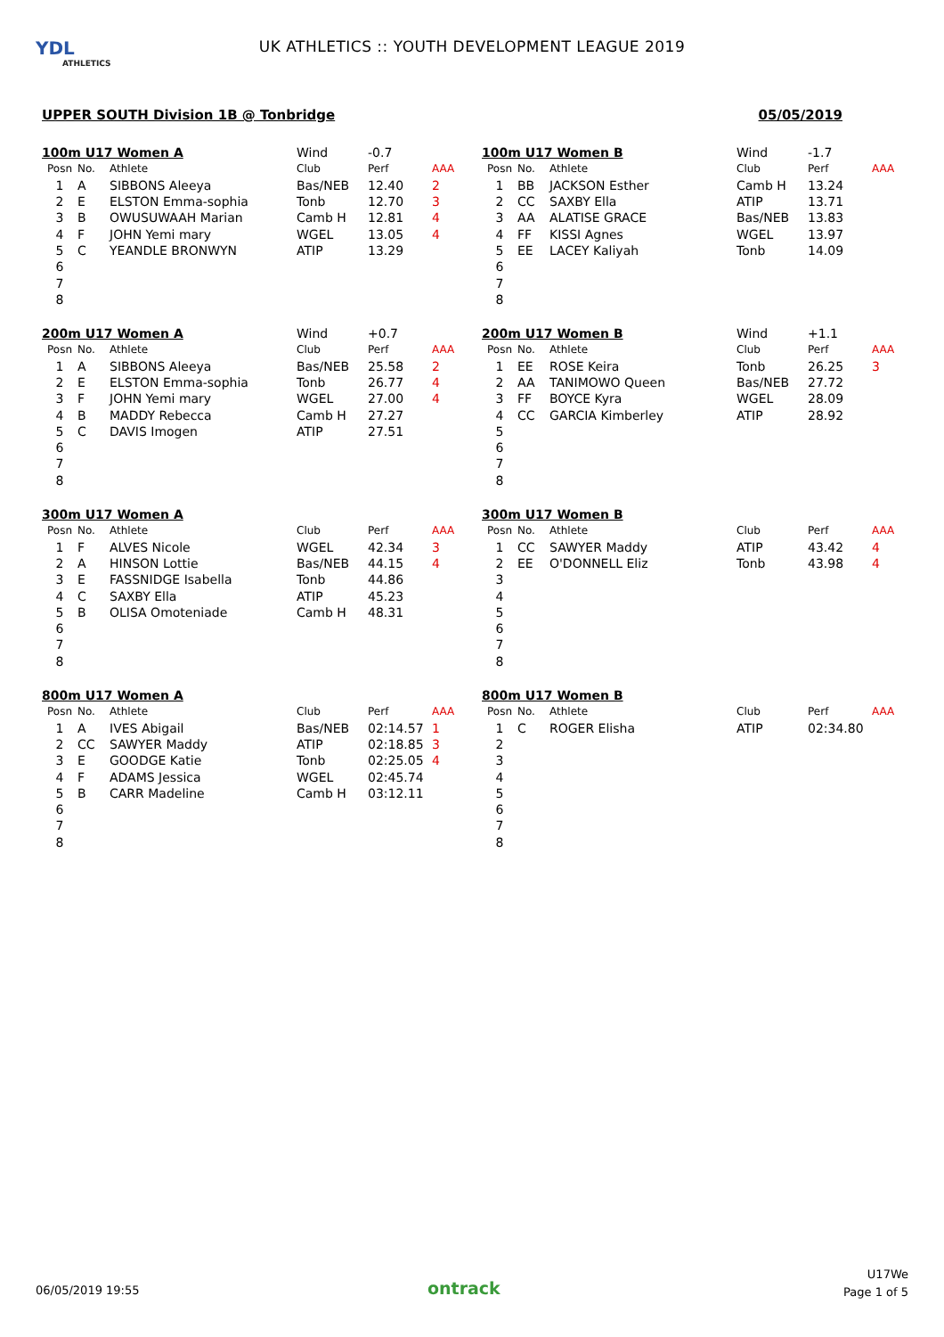YDL
ATHLETICS
UK ATHLETICS :: YOUTH DEVELOPMENT LEAGUE 2019
UPPER SOUTH Division 1B @ Tonbridge 05/05/2019
| 100m U17 Women A | | | Wind | -0.7 | |
| Posn | No. | Athlete | Club | Perf | AAA |
| 1 | A | SIBBONS Aleeya | Bas/NEB | 12.40 | 2 |
| 2 | E | ELSTON Emma-sophia | Tonb | 12.70 | 3 |
| 3 | B | OWUSUWAAH Marian | Camb H | 12.81 | 4 |
| 4 | F | JOHN Yemi mary | WGEL | 13.05 | 4 |
| 5 | C | YEANDLE BRONWYN | ATIP | 13.29 | |
| 6 | | | | | |
| 7 | | | | | |
| 8 | | | | | |
| 100m U17 Women B | | | Wind | -1.7 | |
| Posn | No. | Athlete | Club | Perf | AAA |
| 1 | BB | JACKSON Esther | Camb H | 13.24 | |
| 2 | CC | SAXBY Ella | ATIP | 13.71 | |
| 3 | AA | ALATISE GRACE | Bas/NEB | 13.83 | |
| 4 | FF | KISSI Agnes | WGEL | 13.97 | |
| 5 | EE | LACEY Kaliyah | Tonb | 14.09 | |
| 6 | | | | | |
| 7 | | | | | |
| 8 | | | | | |
| 200m U17 Women A | | | Wind | +0.7 | |
| Posn | No. | Athlete | Club | Perf | AAA |
| 1 | A | SIBBONS Aleeya | Bas/NEB | 25.58 | 2 |
| 2 | E | ELSTON Emma-sophia | Tonb | 26.77 | 4 |
| 3 | F | JOHN Yemi mary | WGEL | 27.00 | 4 |
| 4 | B | MADDY Rebecca | Camb H | 27.27 | |
| 5 | C | DAVIS Imogen | ATIP | 27.51 | |
| 6 | | | | | |
| 7 | | | | | |
| 8 | | | | | |
| 200m U17 Women B | | | Wind | +1.1 | |
| Posn | No. | Athlete | Club | Perf | AAA |
| 1 | EE | ROSE Keira | Tonb | 26.25 | 3 |
| 2 | AA | TANIMOWO Queen | Bas/NEB | 27.72 | |
| 3 | FF | BOYCE Kyra | WGEL | 28.09 | |
| 4 | CC | GARCIA Kimberley | ATIP | 28.92 | |
| 5 | | | | | |
| 6 | | | | | |
| 7 | | | | | |
| 8 | | | | | |
| 300m U17 Women A | | | | | |
| Posn | No. | Athlete | Club | Perf | AAA |
| 1 | F | ALVES Nicole | WGEL | 42.34 | 3 |
| 2 | A | HINSON Lottie | Bas/NEB | 44.15 | 4 |
| 3 | E | FASSNIDGE Isabella | Tonb | 44.86 | |
| 4 | C | SAXBY Ella | ATIP | 45.23 | |
| 5 | B | OLISA Omoteniade | Camb H | 48.31 | |
| 6 | | | | | |
| 7 | | | | | |
| 8 | | | | | |
| 300m U17 Women B | | | | | |
| Posn | No. | Athlete | Club | Perf | AAA |
| 1 | CC | SAWYER Maddy | ATIP | 43.42 | 4 |
| 2 | EE | O'DONNELL Eliz | Tonb | 43.98 | 4 |
| 3 | | | | | |
| 4 | | | | | |
| 5 | | | | | |
| 6 | | | | | |
| 7 | | | | | |
| 8 | | | | | |
| 800m U17 Women A | | | | | |
| Posn | No. | Athlete | Club | Perf | AAA |
| 1 | A | IVES Abigail | Bas/NEB | 02:14.57 | 1 |
| 2 | CC | SAWYER Maddy | ATIP | 02:18.85 | 3 |
| 3 | E | GOODGE Katie | Tonb | 02:25.05 | 4 |
| 4 | F | ADAMS Jessica | WGEL | 02:45.74 | |
| 5 | B | CARR Madeline | Camb H | 03:12.11 | |
| 6 | | | | | |
| 7 | | | | | |
| 8 | | | | | |
| 800m U17 Women B | | | | | |
| Posn | No. | Athlete | Club | Perf | AAA |
| 1 | C | ROGER Elisha | ATIP | 02:34.80 | |
| 2 | | | | | |
| 3 | | | | | |
| 4 | | | | | |
| 5 | | | | | |
| 6 | | | | | |
| 7 | | | | | |
| 8 | | | | | |
06/05/2019 19:55 ontrack
U17We
Page 1 of 5